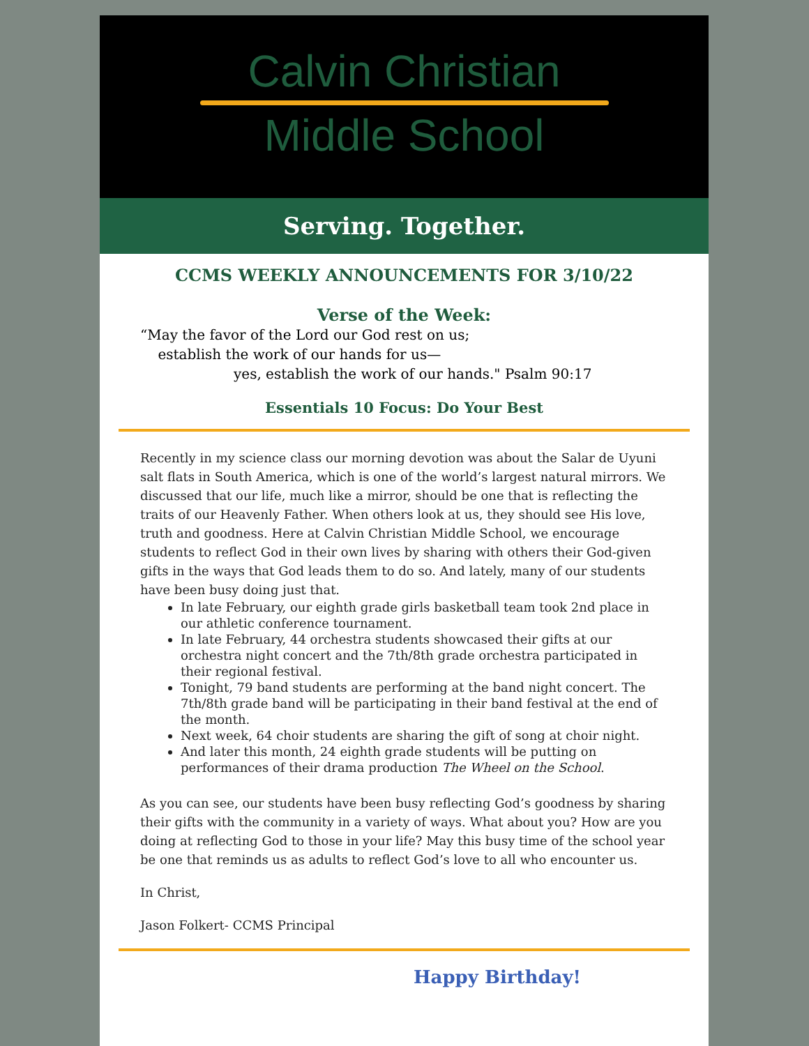Calvin Christian
Middle School
Serving. Together.
CCMS WEEKLY ANNOUNCEMENTS FOR 3/10/22
Verse of the Week:
“May the favor of the Lord our God rest on us;
establish the work of our hands for us—
yes, establish the work of our hands." Psalm 90:17
Essentials 10 Focus: Do Your Best
Recently in my science class our morning devotion was about the Salar de Uyuni salt flats in South America, which is one of the world’s largest natural mirrors. We discussed that our life, much like a mirror, should be one that is reflecting the traits of our Heavenly Father. When others look at us, they should see His love, truth and goodness. Here at Calvin Christian Middle School, we encourage students to reflect God in their own lives by sharing with others their God-given gifts in the ways that God leads them to do so. And lately, many of our students have been busy doing just that.
In late February, our eighth grade girls basketball team took 2nd place in our athletic conference tournament.
In late February, 44 orchestra students showcased their gifts at our orchestra night concert and the 7th/8th grade orchestra participated in their regional festival.
Tonight, 79 band students are performing at the band night concert. The 7th/8th grade band will be participating in their band festival at the end of the month.
Next week, 64 choir students are sharing the gift of song at choir night.
And later this month, 24 eighth grade students will be putting on performances of their drama production The Wheel on the School.
As you can see, our students have been busy reflecting God’s goodness by sharing their gifts with the community in a variety of ways. What about you? How are you doing at reflecting God to those in your life? May this busy time of the school year be one that reminds us as adults to reflect God’s love to all who encounter us.
In Christ,
Jason Folkert- CCMS Principal
Happy Birthday!